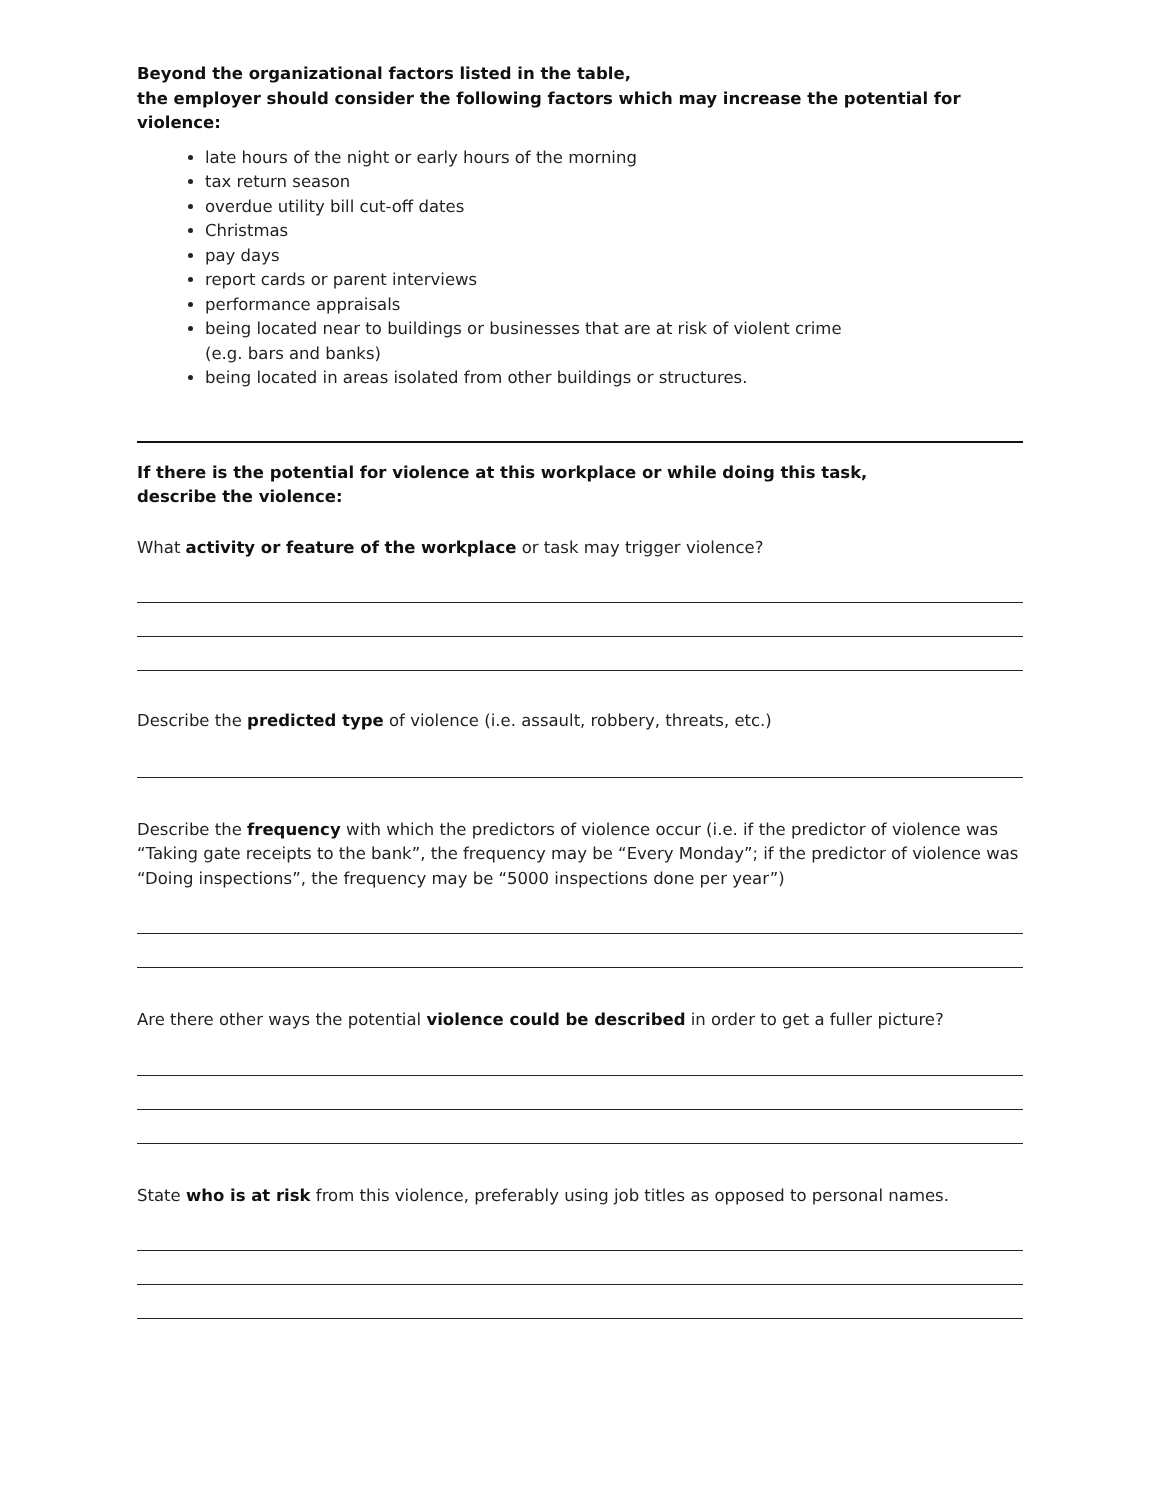Beyond the organizational factors listed in the table,
the employer should consider the following factors which may increase the potential for violence:
late hours of the night or early hours of the morning
tax return season
overdue utility bill cut-off dates
Christmas
pay days
report cards or parent interviews
performance appraisals
being located near to buildings or businesses that are at risk of violent crime
(e.g. bars and banks)
being located in areas isolated from other buildings or structures.
If there is the potential for violence at this workplace or while doing this task,
describe the violence:
What activity or feature of the workplace or task may trigger violence?
Describe the predicted type of violence (i.e. assault, robbery, threats, etc.)
Describe the frequency with which the predictors of violence occur (i.e. if the predictor of violence was “Taking gate receipts to the bank”, the frequency may be “Every Monday”; if the predictor of violence was “Doing inspections”, the frequency may be “5000 inspections done per year”)
Are there other ways the potential violence could be described in order to get a fuller picture?
State who is at risk from this violence, preferably using job titles as opposed to personal names.